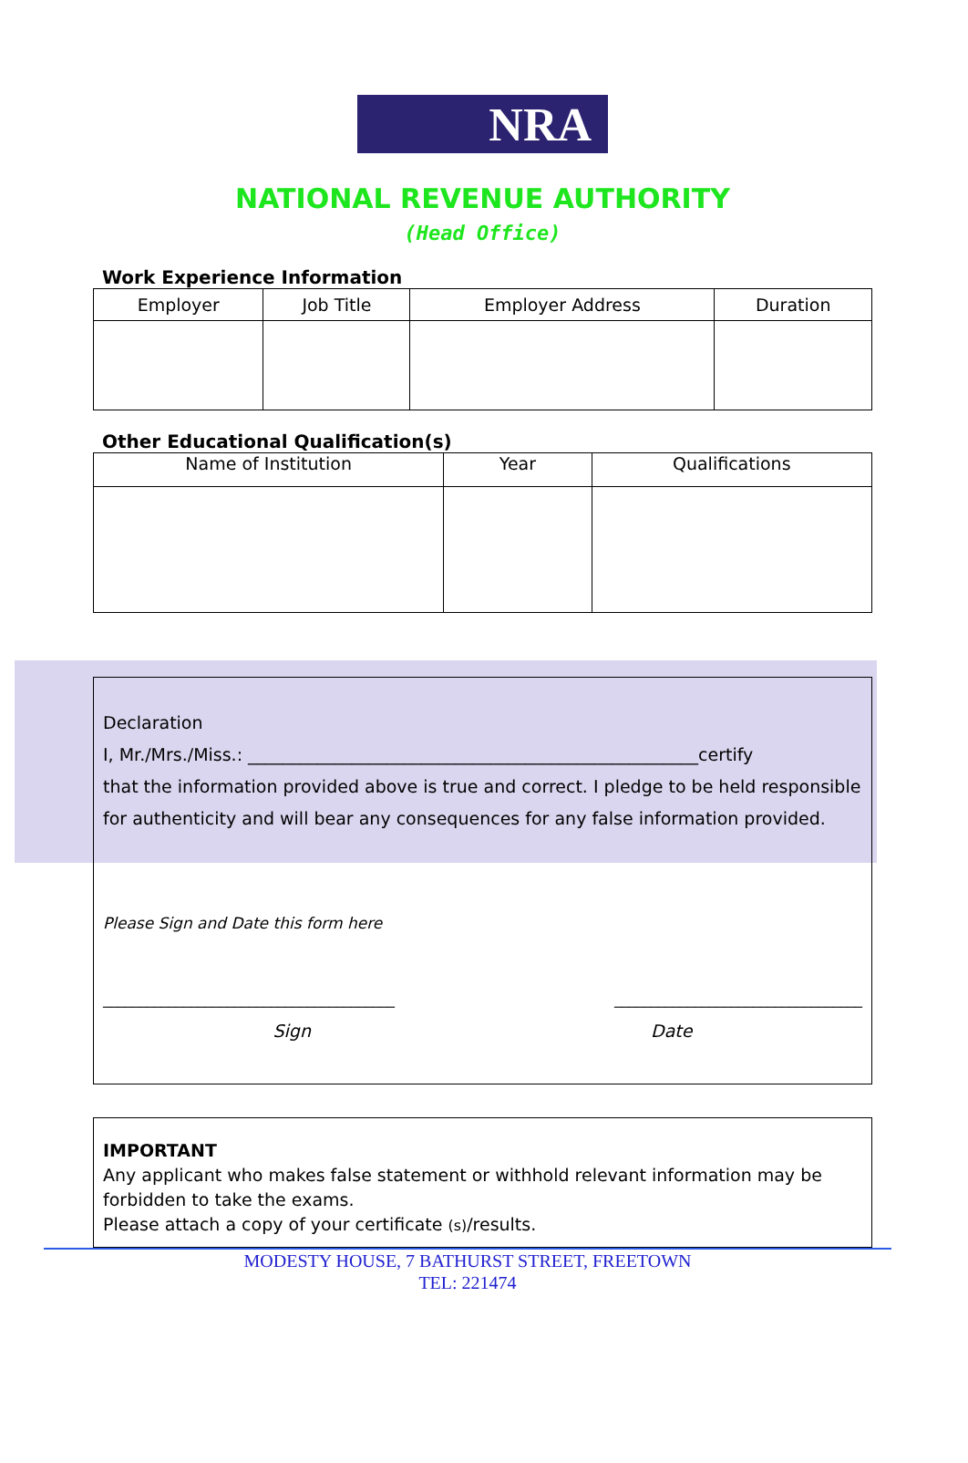NRA
NATIONAL REVENUE AUTHORITY
(Head Office)
Work Experience Information
| Employer | Job Title | Employer Address | Duration |
| --- | --- | --- | --- |
Other Educational Qualification(s)
| Name of Institution | Year | Qualifications |
| --- | --- | --- |
Declaration
I, Mr./Mrs./Miss.: ____________________________________________________certify
that the information provided above is true and correct. I pledge to be held responsible for authenticity and will bear any consequences for any false information provided.
Please Sign and Date this form here
________________________________________ __________________________________
Sign Date
IMPORTANT
Any applicant who makes false statement or withhold relevant information may be forbidden to take the exams.
Please attach a copy of your certificate (s)/results.
MODESTY HOUSE, 7 BATHURST STREET, FREETOWN
TEL: 221474